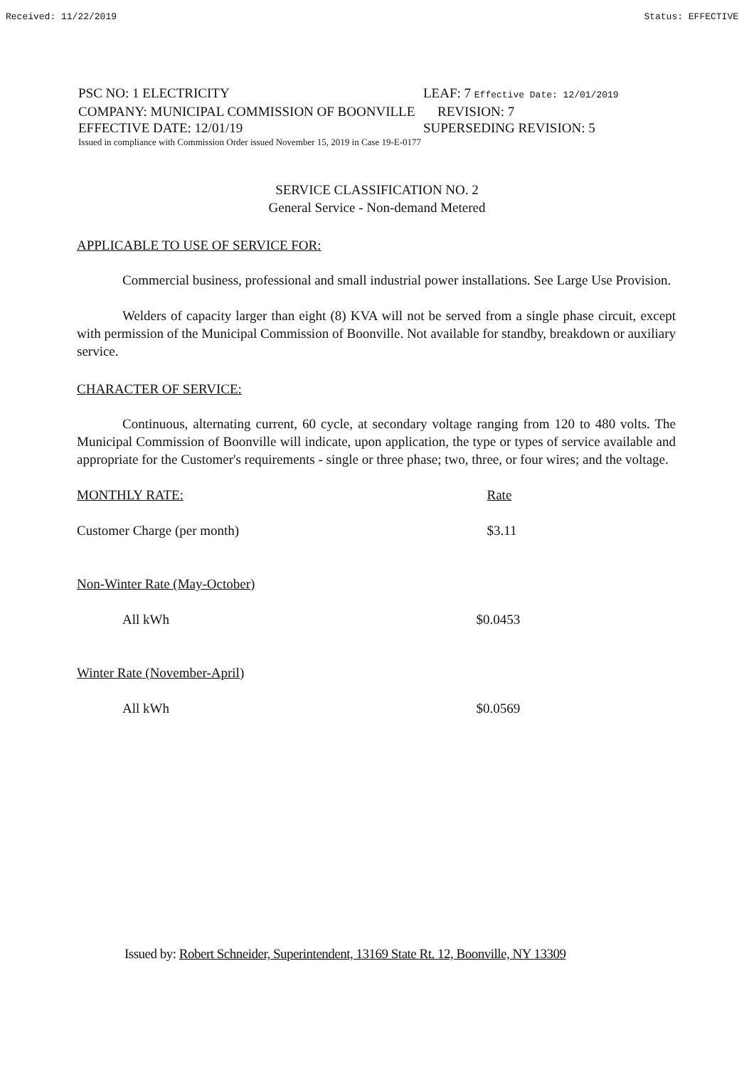Received: 11/22/2019 Status: EFFECTIVE
PSC NO: 1 ELECTRICITY LEAF: 7 Effective Date: 12/01/2019
COMPANY: MUNICIPAL COMMISSION OF BOONVILLE REVISION: 7
EFFECTIVE DATE: 12/01/19 SUPERSEDING REVISION: 5
Issued in compliance with Commission Order issued November 15, 2019 in Case 19-E-0177
SERVICE CLASSIFICATION NO. 2
General Service - Non-demand Metered
APPLICABLE TO USE OF SERVICE FOR:
Commercial business, professional and small industrial power installations. See Large Use Provision.
Welders of capacity larger than eight (8) KVA will not be served from a single phase circuit, except with permission of the Municipal Commission of Boonville. Not available for standby, breakdown or auxiliary service.
CHARACTER OF SERVICE:
Continuous, alternating current, 60 cycle, at secondary voltage ranging from 120 to 480 volts. The Municipal Commission of Boonville will indicate, upon application, the type or types of service available and appropriate for the Customer's requirements - single or three phase; two, three, or four wires; and the voltage.
| MONTHLY RATE: | Rate |
| Customer Charge (per month) | $3.11 |
| Non-Winter Rate (May-October) | |
| All kWh | $0.0453 |
| Winter Rate (November-April) | |
| All kWh | $0.0569 |
Issued by: Robert Schneider, Superintendent, 13169 State Rt. 12, Boonville, NY 13309